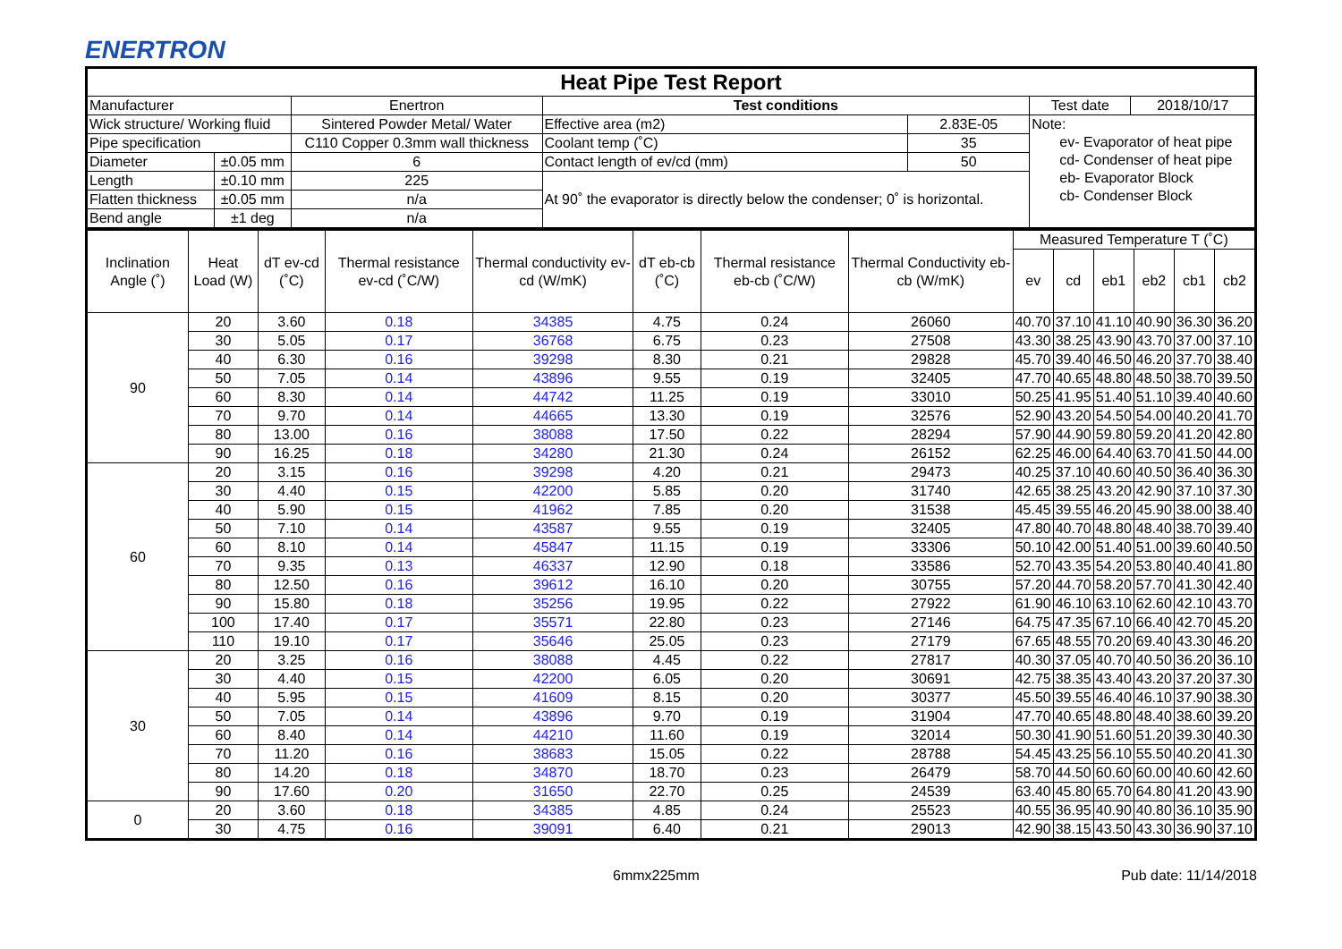ENERTRON
| Heat Pipe Test Report | | | | | | |
| --- | --- | --- | --- | --- | --- | --- |
| Manufacturer | | Enertron | Test conditions | | Test date | 2018/10/17 |
| Wick structure/ Working fluid | | Sintered Powder Metal/ Water | Effective area (m2) | 2.83E-05 | Note: ev- Evaporator of heat pipe cd- Condenser of heat pipe eb- Evaporator Block cb- Condenser Block | |
| Pipe specification | | C110 Copper 0.3mm wall thickness | Coolant temp (˚C) | 35 | | |
| Diameter | ±0.05 mm | 6 | Contact length of ev/cd (mm) | 50 | | |
| Length | ±0.10 mm | 225 | At 90˚ the evaporator is directly below the condenser; 0˚ is horizontal. | | | |
| Flatten thickness | ±0.05 mm | n/a | | | | |
| Bend angle | ±1 deg | n/a | | | | |
| Inclination Angle (˚) | Heat Load (W) | dT ev-cd (˚C) | Thermal resistance ev-cd (˚C/W) | Thermal conductivity ev-cd (W/mK) | dT eb-cb (˚C) | Thermal resistance eb-cb (˚C/W) | Thermal Conductivity eb-cb (W/mK) | Measured Temperature T (˚C) | | | | | |
| --- | --- | --- | --- | --- | --- | --- | --- | --- | --- | --- | --- | --- | --- |
| | | | | | | | | ev | cd | eb1 | eb2 | cb1 | cb2 |
| 90 | 20 | 3.60 | 0.18 | 34385 | 4.75 | 0.24 | 26060 | 40.70 | 37.10 | 41.10 | 40.90 | 36.30 | 36.20 |
| | 30 | 5.05 | 0.17 | 36768 | 6.75 | 0.23 | 27508 | 43.30 | 38.25 | 43.90 | 43.70 | 37.00 | 37.10 |
| | 40 | 6.30 | 0.16 | 39298 | 8.30 | 0.21 | 29828 | 45.70 | 39.40 | 46.50 | 46.20 | 37.70 | 38.40 |
| | 50 | 7.05 | 0.14 | 43896 | 9.55 | 0.19 | 32405 | 47.70 | 40.65 | 48.80 | 48.50 | 38.70 | 39.50 |
| | 60 | 8.30 | 0.14 | 44742 | 11.25 | 0.19 | 33010 | 50.25 | 41.95 | 51.40 | 51.10 | 39.40 | 40.60 |
| | 70 | 9.70 | 0.14 | 44665 | 13.30 | 0.19 | 32576 | 52.90 | 43.20 | 54.50 | 54.00 | 40.20 | 41.70 |
| | 80 | 13.00 | 0.16 | 38088 | 17.50 | 0.22 | 28294 | 57.90 | 44.90 | 59.80 | 59.20 | 41.20 | 42.80 |
| | 90 | 16.25 | 0.18 | 34280 | 21.30 | 0.24 | 26152 | 62.25 | 46.00 | 64.40 | 63.70 | 41.50 | 44.00 |
| 60 | 20 | 3.15 | 0.16 | 39298 | 4.20 | 0.21 | 29473 | 40.25 | 37.10 | 40.60 | 40.50 | 36.40 | 36.30 |
| | 30 | 4.40 | 0.15 | 42200 | 5.85 | 0.20 | 31740 | 42.65 | 38.25 | 43.20 | 42.90 | 37.10 | 37.30 |
| | 40 | 5.90 | 0.15 | 41962 | 7.85 | 0.20 | 31538 | 45.45 | 39.55 | 46.20 | 45.90 | 38.00 | 38.40 |
| | 50 | 7.10 | 0.14 | 43587 | 9.55 | 0.19 | 32405 | 47.80 | 40.70 | 48.80 | 48.40 | 38.70 | 39.40 |
| | 60 | 8.10 | 0.14 | 45847 | 11.15 | 0.19 | 33306 | 50.10 | 42.00 | 51.40 | 51.00 | 39.60 | 40.50 |
| | 70 | 9.35 | 0.13 | 46337 | 12.90 | 0.18 | 33586 | 52.70 | 43.35 | 54.20 | 53.80 | 40.40 | 41.80 |
| | 80 | 12.50 | 0.16 | 39612 | 16.10 | 0.20 | 30755 | 57.20 | 44.70 | 58.20 | 57.70 | 41.30 | 42.40 |
| | 90 | 15.80 | 0.18 | 35256 | 19.95 | 0.22 | 27922 | 61.90 | 46.10 | 63.10 | 62.60 | 42.10 | 43.70 |
| | 100 | 17.40 | 0.17 | 35571 | 22.80 | 0.23 | 27146 | 64.75 | 47.35 | 67.10 | 66.40 | 42.70 | 45.20 |
| | 110 | 19.10 | 0.17 | 35646 | 25.05 | 0.23 | 27179 | 67.65 | 48.55 | 70.20 | 69.40 | 43.30 | 46.20 |
| 30 | 20 | 3.25 | 0.16 | 38088 | 4.45 | 0.22 | 27817 | 40.30 | 37.05 | 40.70 | 40.50 | 36.20 | 36.10 |
| | 30 | 4.40 | 0.15 | 42200 | 6.05 | 0.20 | 30691 | 42.75 | 38.35 | 43.40 | 43.20 | 37.20 | 37.30 |
| | 40 | 5.95 | 0.15 | 41609 | 8.15 | 0.20 | 30377 | 45.50 | 39.55 | 46.40 | 46.10 | 37.90 | 38.30 |
| | 50 | 7.05 | 0.14 | 43896 | 9.70 | 0.19 | 31904 | 47.70 | 40.65 | 48.80 | 48.40 | 38.60 | 39.20 |
| | 60 | 8.40 | 0.14 | 44210 | 11.60 | 0.19 | 32014 | 50.30 | 41.90 | 51.60 | 51.20 | 39.30 | 40.30 |
| | 70 | 11.20 | 0.16 | 38683 | 15.05 | 0.22 | 28788 | 54.45 | 43.25 | 56.10 | 55.50 | 40.20 | 41.30 |
| | 80 | 14.20 | 0.18 | 34870 | 18.70 | 0.23 | 26479 | 58.70 | 44.50 | 60.60 | 60.00 | 40.60 | 42.60 |
| | 90 | 17.60 | 0.20 | 31650 | 22.70 | 0.25 | 24539 | 63.40 | 45.80 | 65.70 | 64.80 | 41.20 | 43.90 |
| 0 | 20 | 3.60 | 0.18 | 34385 | 4.85 | 0.24 | 25523 | 40.55 | 36.95 | 40.90 | 40.80 | 36.10 | 35.90 |
| | 30 | 4.75 | 0.16 | 39091 | 6.40 | 0.21 | 29013 | 42.90 | 38.15 | 43.50 | 43.30 | 36.90 | 37.10 |
6mmx225mm Pub date: 11/14/2018